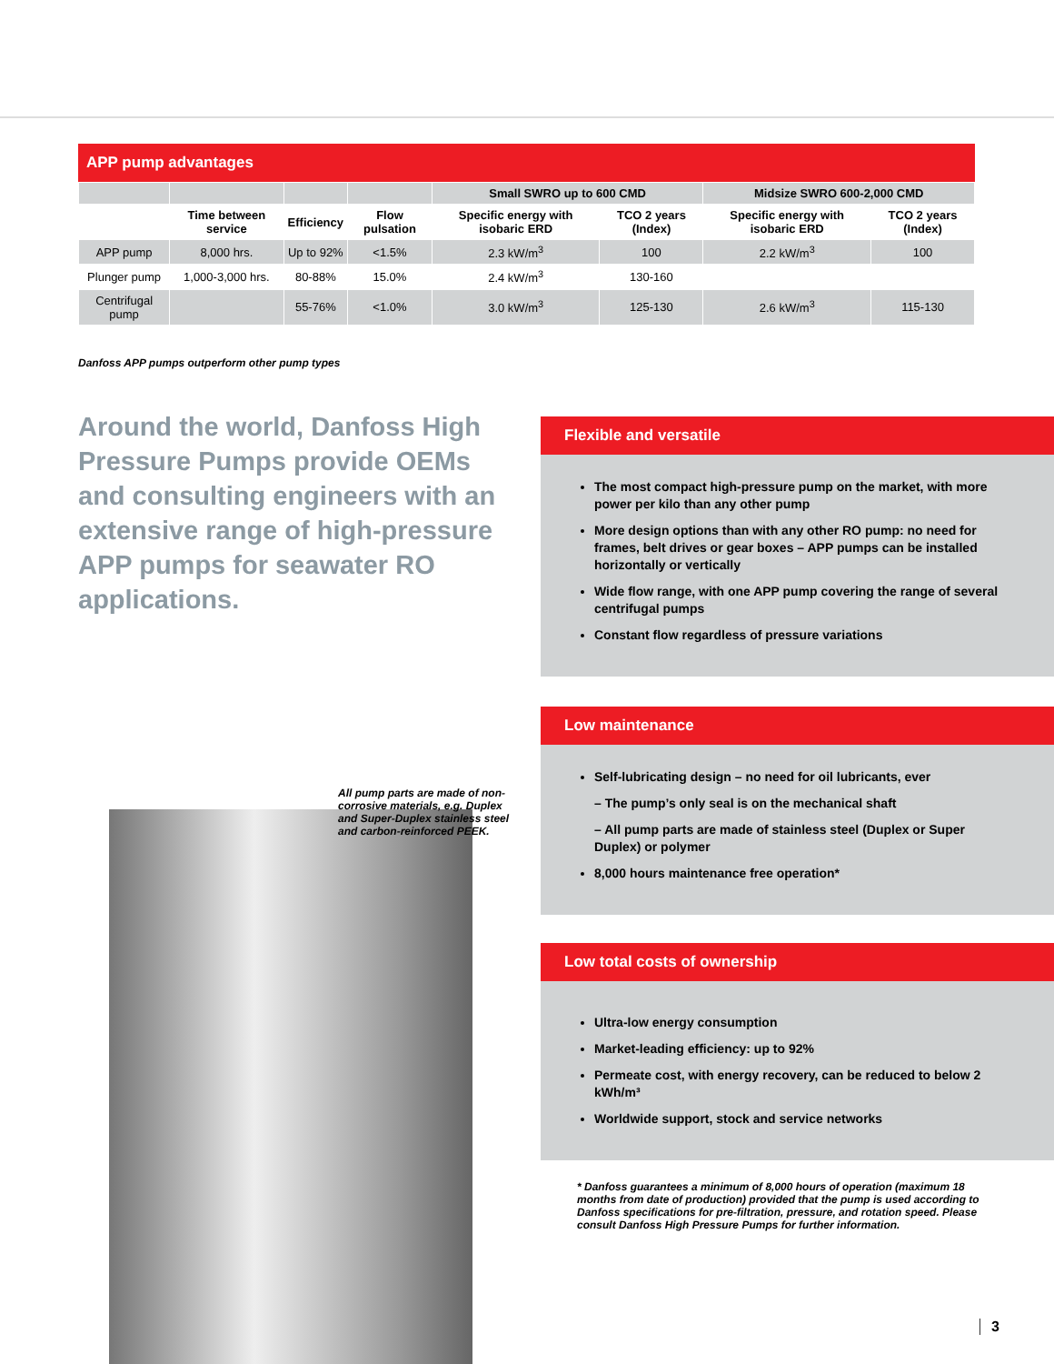APP pump advantages
| | | | | Small SWRO up to 600 CMD | | Midsize SWRO 600-2,000 CMD | |
| --- | --- | --- | --- | --- | --- | --- | --- |
| | Time between service | Efficiency | Flow pulsation | Specific energy with isobaric ERD | TCO 2 years (Index) | Specific energy with isobaric ERD | TCO 2 years (Index) |
| APP pump | 8,000 hrs. | Up to 92% | <1.5% | 2.3 kW/m<sup>3</sup> | 100 | 2.2 kW/m<sup>3</sup> | 100 |
| Plunger pump | 1,000-3,000 hrs. | 80-88% | 15.0% | 2.4 kW/m<sup>3</sup> | 130-160 | | |
| Centrifugal pump | | 55-76% | <1.0% | 3.0 kW/m<sup>3</sup> | 125-130 | 2.6 kW/m<sup>3</sup> | 115-130 |
Danfoss APP pumps outperform other pump types
Around the world, Danfoss High Pressure Pumps provide OEMs and consulting engineers with an extensive range of high-pressure APP pumps for seawater RO applications.
Flexible and versatile
The most compact high-pressure pump on the market, with more power per kilo than any other pump
More design options than with any other RO pump: no need for frames, belt drives or gear boxes – APP pumps can be installed horizontally or vertically
Wide flow range, with one APP pump covering the range of several centrifugal pumps
Constant flow regardless of pressure variations
Low maintenance
Self-lubricating design – no need for oil lubricants, ever
– The pump’s only seal is on the mechanical shaft
– All pump parts are made of stainless steel (Duplex or Super Duplex) or polymer
8,000 hours maintenance free operation*
Low total costs of ownership
Ultra-low energy consumption
Market-leading efficiency: up to 92%
Permeate cost, with energy recovery, can be reduced to below 2 kWh/m³
Worldwide support, stock and service networks
All pump parts are made of non-corrosive materials, e.g. Duplex and Super-Duplex stainless steel and carbon-reinforced PEEK.
* Danfoss guarantees a minimum of 8,000 hours of operation (maximum 18 months from date of production) provided that the pump is used according to Danfoss specifications for pre-filtration, pressure, and rotation speed. Please consult Danfoss High Pressure Pumps for further information.
3